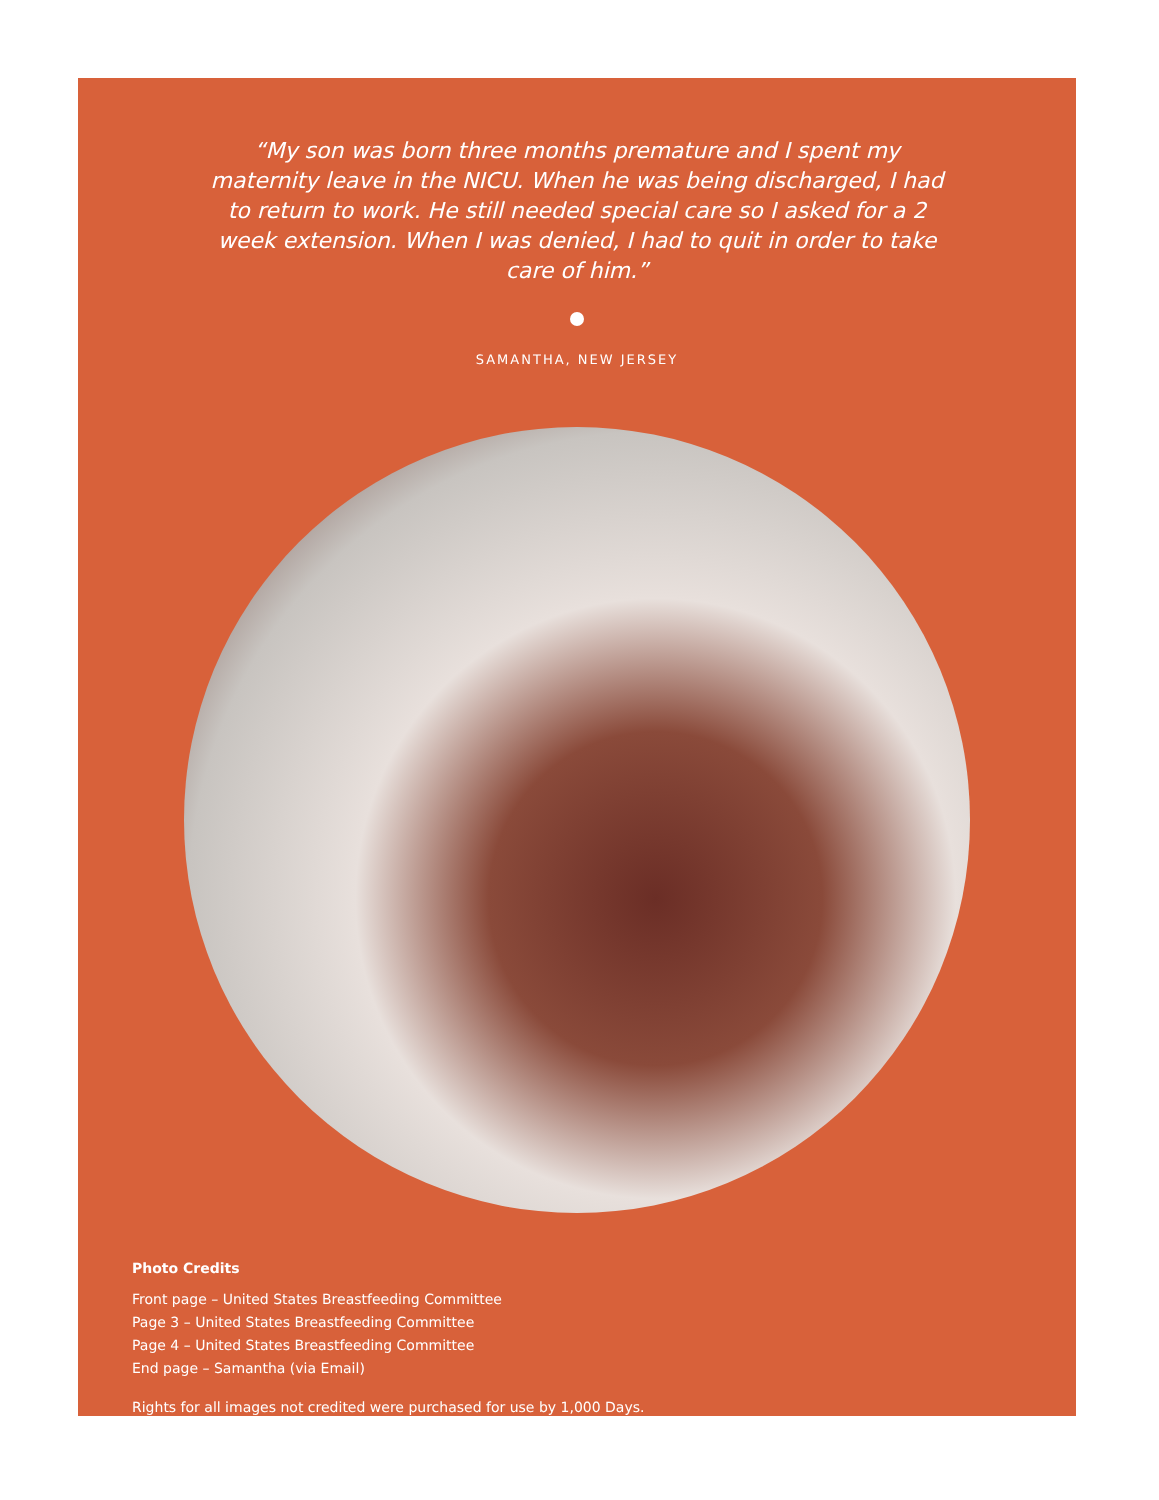“My son was born three months premature and I spent my maternity leave in the NICU. When he was being discharged, I had to return to work. He still needed special care so I asked for a 2 week extension. When I was denied, I had to quit in order to take care of him.”
SAMANTHA, NEW JERSEY
Photo Credits
Front page – United States Breastfeeding Committee
Page 3 – United States Breastfeeding Committee
Page 4 – United States Breastfeeding Committee
End page – Samantha (via Email)
Rights for all images not credited were purchased for use by 1,000 Days.